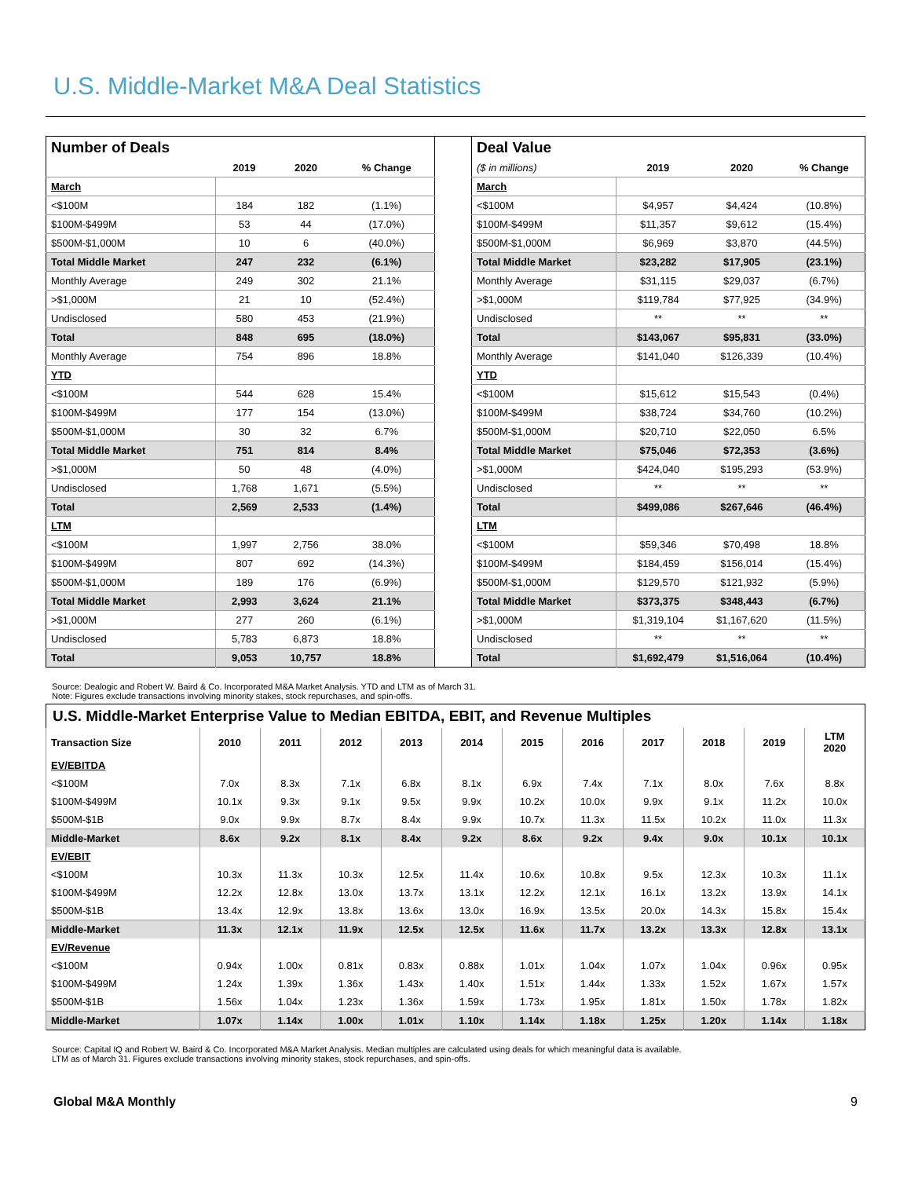U.S. Middle-Market M&A Deal Statistics
| Number of Deals | | | |
| | 2019 | 2020 | % Change |
| March | | | |
| <$100M | 184 | 182 | (1.1%) |
| $100M-$499M | 53 | 44 | (17.0%) |
| $500M-$1,000M | 10 | 6 | (40.0%) |
| Total Middle Market | 247 | 232 | (6.1%) |
| Monthly Average | 249 | 302 | 21.1% |
| >$1,000M | 21 | 10 | (52.4%) |
| Undisclosed | 580 | 453 | (21.9%) |
| Total | 848 | 695 | (18.0%) |
| Monthly Average | 754 | 896 | 18.8% |
| YTD | | | |
| <$100M | 544 | 628 | 15.4% |
| $100M-$499M | 177 | 154 | (13.0%) |
| $500M-$1,000M | 30 | 32 | 6.7% |
| Total Middle Market | 751 | 814 | 8.4% |
| >$1,000M | 50 | 48 | (4.0%) |
| Undisclosed | 1,768 | 1,671 | (5.5%) |
| Total | 2,569 | 2,533 | (1.4%) |
| LTM | | | |
| <$100M | 1,997 | 2,756 | 38.0% |
| $100M-$499M | 807 | 692 | (14.3%) |
| $500M-$1,000M | 189 | 176 | (6.9%) |
| Total Middle Market | 2,993 | 3,624 | 21.1% |
| >$1,000M | 277 | 260 | (6.1%) |
| Undisclosed | 5,783 | 6,873 | 18.8% |
| Total | 9,053 | 10,757 | 18.8% |
| Deal Value | | | |
| ($ in millions) | 2019 | 2020 | % Change |
| March | | | |
| <$100M | $4,957 | $4,424 | (10.8%) |
| $100M-$499M | $11,357 | $9,612 | (15.4%) |
| $500M-$1,000M | $6,969 | $3,870 | (44.5%) |
| Total Middle Market | $23,282 | $17,905 | (23.1%) |
| Monthly Average | $31,115 | $29,037 | (6.7%) |
| >$1,000M | $119,784 | $77,925 | (34.9%) |
| Undisclosed | ** | ** | ** |
| Total | $143,067 | $95,831 | (33.0%) |
| Monthly Average | $141,040 | $126,339 | (10.4%) |
| YTD | | | |
| <$100M | $15,612 | $15,543 | (0.4%) |
| $100M-$499M | $38,724 | $34,760 | (10.2%) |
| $500M-$1,000M | $20,710 | $22,050 | 6.5% |
| Total Middle Market | $75,046 | $72,353 | (3.6%) |
| >$1,000M | $424,040 | $195,293 | (53.9%) |
| Undisclosed | ** | ** | ** |
| Total | $499,086 | $267,646 | (46.4%) |
| LTM | | | |
| <$100M | $59,346 | $70,498 | 18.8% |
| $100M-$499M | $184,459 | $156,014 | (15.4%) |
| $500M-$1,000M | $129,570 | $121,932 | (5.9%) |
| Total Middle Market | $373,375 | $348,443 | (6.7%) |
| >$1,000M | $1,319,104 | $1,167,620 | (11.5%) |
| Undisclosed | ** | ** | ** |
| Total | $1,692,479 | $1,516,064 | (10.4%) |
Source: Dealogic and Robert W. Baird & Co. Incorporated M&A Market Analysis. YTD and LTM as of March 31.
Note: Figures exclude transactions involving minority stakes, stock repurchases, and spin-offs.
| U.S. Middle-Market Enterprise Value to Median EBITDA, EBIT, and Revenue Multiples | | | | | | | | | | | |
| Transaction Size | 2010 | 2011 | 2012 | 2013 | 2014 | 2015 | 2016 | 2017 | 2018 | 2019 | LTM 2020 |
| EV/EBITDA | | | | | | | | | | | |
| <$100M | 7.0x | 8.3x | 7.1x | 6.8x | 8.1x | 6.9x | 7.4x | 7.1x | 8.0x | 7.6x | 8.8x |
| $100M-$499M | 10.1x | 9.3x | 9.1x | 9.5x | 9.9x | 10.2x | 10.0x | 9.9x | 9.1x | 11.2x | 10.0x |
| $500M-$1B | 9.0x | 9.9x | 8.7x | 8.4x | 9.9x | 10.7x | 11.3x | 11.5x | 10.2x | 11.0x | 11.3x |
| Middle-Market | 8.6x | 9.2x | 8.1x | 8.4x | 9.2x | 8.6x | 9.2x | 9.4x | 9.0x | 10.1x | 10.1x |
| EV/EBIT | | | | | | | | | | | |
| <$100M | 10.3x | 11.3x | 10.3x | 12.5x | 11.4x | 10.6x | 10.8x | 9.5x | 12.3x | 10.3x | 11.1x |
| $100M-$499M | 12.2x | 12.8x | 13.0x | 13.7x | 13.1x | 12.2x | 12.1x | 16.1x | 13.2x | 13.9x | 14.1x |
| $500M-$1B | 13.4x | 12.9x | 13.8x | 13.6x | 13.0x | 16.9x | 13.5x | 20.0x | 14.3x | 15.8x | 15.4x |
| Middle-Market | 11.3x | 12.1x | 11.9x | 12.5x | 12.5x | 11.6x | 11.7x | 13.2x | 13.3x | 12.8x | 13.1x |
| EV/Revenue | | | | | | | | | | | |
| <$100M | 0.94x | 1.00x | 0.81x | 0.83x | 0.88x | 1.01x | 1.04x | 1.07x | 1.04x | 0.96x | 0.95x |
| $100M-$499M | 1.24x | 1.39x | 1.36x | 1.43x | 1.40x | 1.51x | 1.44x | 1.33x | 1.52x | 1.67x | 1.57x |
| $500M-$1B | 1.56x | 1.04x | 1.23x | 1.36x | 1.59x | 1.73x | 1.95x | 1.81x | 1.50x | 1.78x | 1.82x |
| Middle-Market | 1.07x | 1.14x | 1.00x | 1.01x | 1.10x | 1.14x | 1.18x | 1.25x | 1.20x | 1.14x | 1.18x |
Source: Capital IQ and Robert W. Baird & Co. Incorporated M&A Market Analysis. Median multiples are calculated using deals for which meaningful data is available.
LTM as of March 31. Figures exclude transactions involving minority stakes, stock repurchases, and spin-offs.
Global M&A Monthly 9